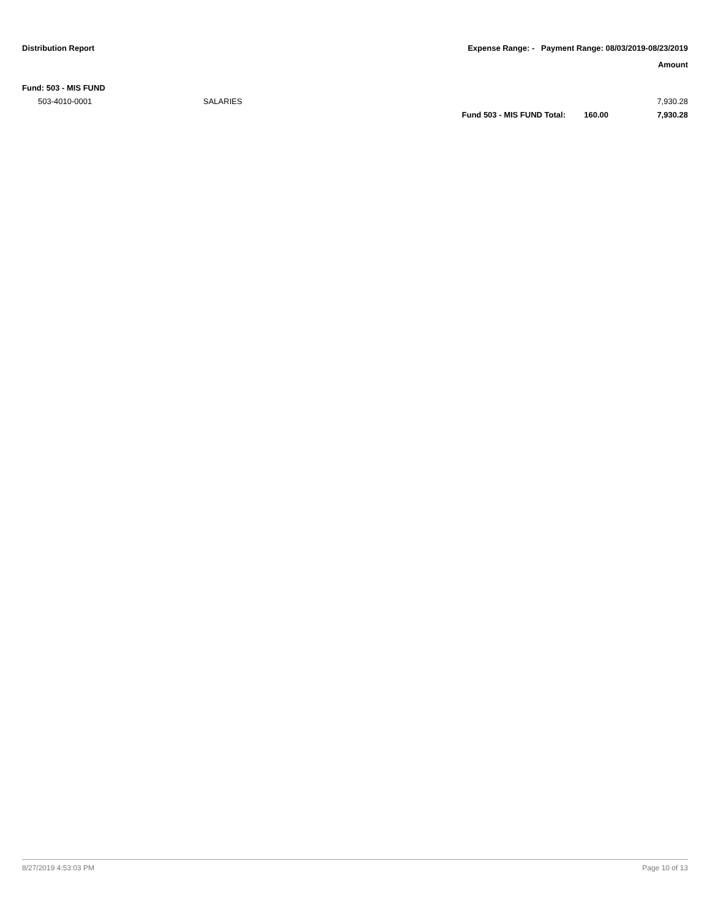Distribution Report Expense Range: - Payment Range: 08/03/2019-08/23/2019
Amount
| Fund: 503 - MIS FUND | | | | |
| 503-4010-0001 | SALARIES | | | 7,930.28 |
| | | Fund 503 - MIS FUND Total: | 160.00 | 7,930.28 |
8/27/2019 4:53:03 PM Page 10 of 13